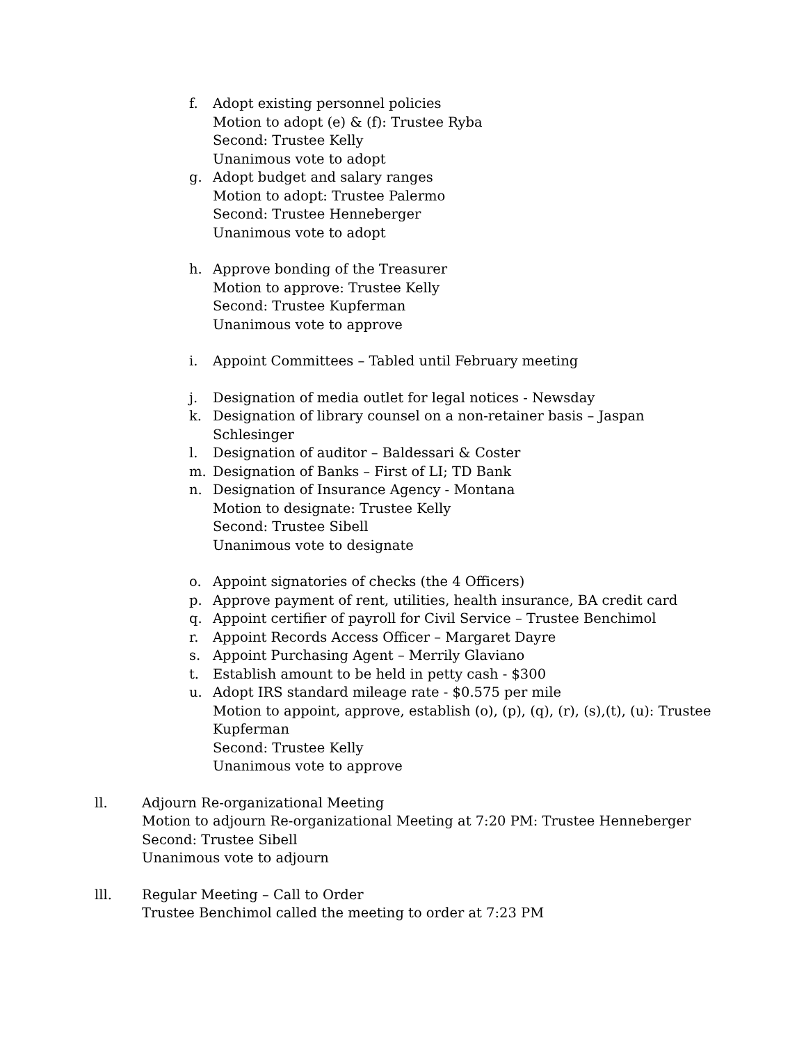f. Adopt existing personnel policies
Motion to adopt (e) & (f): Trustee Ryba
Second: Trustee Kelly
Unanimous vote to adopt
g. Adopt budget and salary ranges
Motion to adopt: Trustee Palermo
Second: Trustee Henneberger
Unanimous vote to adopt
h. Approve bonding of the Treasurer
Motion to approve: Trustee Kelly
Second: Trustee Kupferman
Unanimous vote to approve
i. Appoint Committees – Tabled until February meeting
j. Designation of media outlet for legal notices - Newsday
k. Designation of library counsel on a non-retainer basis – Jaspan Schlesinger
l. Designation of auditor – Baldessari & Coster
m. Designation of Banks – First of LI; TD Bank
n. Designation of Insurance Agency - Montana
Motion to designate: Trustee Kelly
Second: Trustee Sibell
Unanimous vote to designate
o. Appoint signatories of checks (the 4 Officers)
p. Approve payment of rent, utilities, health insurance, BA credit card
q. Appoint certifier of payroll for Civil Service – Trustee Benchimol
r. Appoint Records Access Officer – Margaret Dayre
s. Appoint Purchasing Agent – Merrily Glaviano
t. Establish amount to be held in petty cash - $300
u. Adopt IRS standard mileage rate - $0.575 per mile
Motion to appoint, approve, establish (o), (p), (q), (r), (s),(t), (u): Trustee Kupferman
Second: Trustee Kelly
Unanimous vote to approve
ll. Adjourn Re-organizational Meeting
Motion to adjourn Re-organizational Meeting at 7:20 PM: Trustee Henneberger
Second: Trustee Sibell
Unanimous vote to adjourn
lll. Regular Meeting – Call to Order
Trustee Benchimol called the meeting to order at 7:23 PM